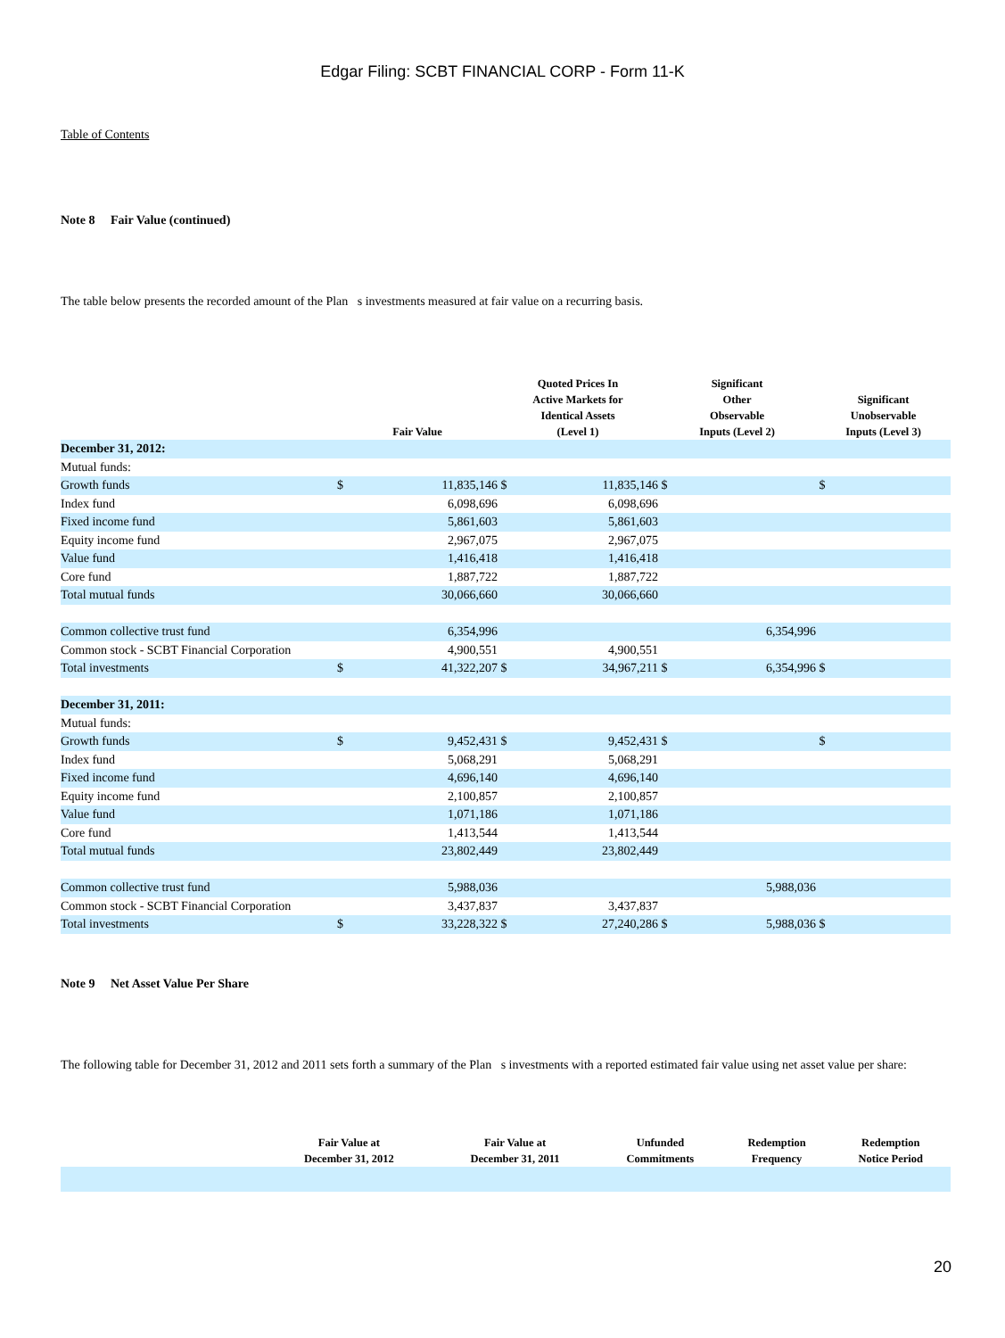Edgar Filing: SCBT FINANCIAL CORP - Form 11-K
Table of Contents
Note 8 Fair Value (continued)
The table below presents the recorded amount of the Plan s investments measured at fair value on a recurring basis.
| | Fair Value | | Quoted Prices In Active Markets for Identical Assets (Level 1) | | Significant Other Observable Inputs (Level 2) | | Significant Unobservable Inputs (Level 3) | |
| --- | --- | --- | --- | --- | --- | --- | --- | --- |
| December 31, 2012: | | | | | | | | |
| Mutual funds: | | | | | | | | |
| Growth funds | $ | 11,835,146 | $ | 11,835,146 | $ | | $ | |
| Index fund | | 6,098,696 | | 6,098,696 | | | | |
| Fixed income fund | | 5,861,603 | | 5,861,603 | | | | |
| Equity income fund | | 2,967,075 | | 2,967,075 | | | | |
| Value fund | | 1,416,418 | | 1,416,418 | | | | |
| Core fund | | 1,887,722 | | 1,887,722 | | | | |
| Total mutual funds | | 30,066,660 | | 30,066,660 | | | | |
| Common collective trust fund | | 6,354,996 | | | | 6,354,996 | | |
| Common stock - SCBT Financial Corporation | | 4,900,551 | | 4,900,551 | | | | |
| Total investments | $ | 41,322,207 | $ | 34,967,211 | $ | 6,354,996 | $ | |
| December 31, 2011: | | | | | | | | |
| Mutual funds: | | | | | | | | |
| Growth funds | $ | 9,452,431 | $ | 9,452,431 | $ | | $ | |
| Index fund | | 5,068,291 | | 5,068,291 | | | | |
| Fixed income fund | | 4,696,140 | | 4,696,140 | | | | |
| Equity income fund | | 2,100,857 | | 2,100,857 | | | | |
| Value fund | | 1,071,186 | | 1,071,186 | | | | |
| Core fund | | 1,413,544 | | 1,413,544 | | | | |
| Total mutual funds | | 23,802,449 | | 23,802,449 | | | | |
| Common collective trust fund | | 5,988,036 | | | | 5,988,036 | | |
| Common stock - SCBT Financial Corporation | | 3,437,837 | | 3,437,837 | | | | |
| Total investments | $ | 33,228,322 | $ | 27,240,286 | $ | 5,988,036 | $ | |
Note 9 Net Asset Value Per Share
The following table for December 31, 2012 and 2011 sets forth a summary of the Plan s investments with a reported estimated fair value using net asset value per share:
| | Fair Value at December 31, 2012 | Fair Value at December 31, 2011 | Unfunded Commitments | Redemption Frequency | Redemption Notice Period |
| --- | --- | --- | --- | --- | --- |
20